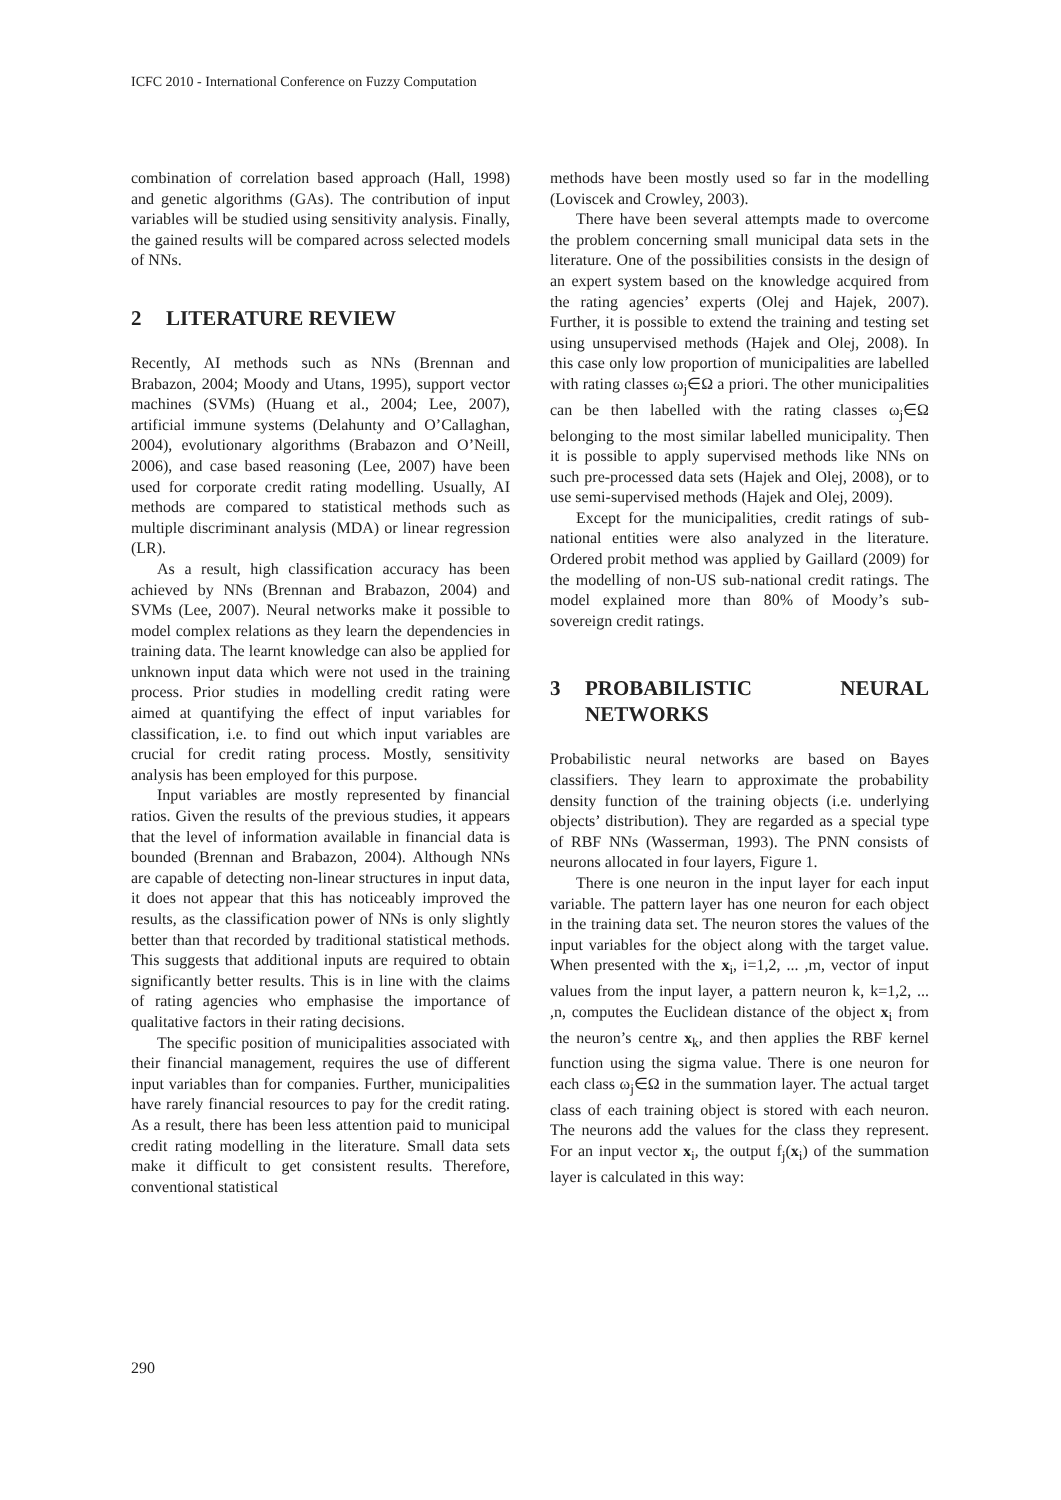ICFC 2010 - International Conference on Fuzzy Computation
combination of correlation based approach (Hall, 1998) and genetic algorithms (GAs). The contribution of input variables will be studied using sensitivity analysis. Finally, the gained results will be compared across selected models of NNs.
2 LITERATURE REVIEW
Recently, AI methods such as NNs (Brennan and Brabazon, 2004; Moody and Utans, 1995), support vector machines (SVMs) (Huang et al., 2004; Lee, 2007), artificial immune systems (Delahunty and O’Callaghan, 2004), evolutionary algorithms (Brabazon and O’Neill, 2006), and case based reasoning (Lee, 2007) have been used for corporate credit rating modelling. Usually, AI methods are compared to statistical methods such as multiple discriminant analysis (MDA) or linear regression (LR).
As a result, high classification accuracy has been achieved by NNs (Brennan and Brabazon, 2004) and SVMs (Lee, 2007). Neural networks make it possible to model complex relations as they learn the dependencies in training data. The learnt knowledge can also be applied for unknown input data which were not used in the training process. Prior studies in modelling credit rating were aimed at quantifying the effect of input variables for classification, i.e. to find out which input variables are crucial for credit rating process. Mostly, sensitivity analysis has been employed for this purpose.
Input variables are mostly represented by financial ratios. Given the results of the previous studies, it appears that the level of information available in financial data is bounded (Brennan and Brabazon, 2004). Although NNs are capable of detecting non-linear structures in input data, it does not appear that this has noticeably improved the results, as the classification power of NNs is only slightly better than that recorded by traditional statistical methods. This suggests that additional inputs are required to obtain significantly better results. This is in line with the claims of rating agencies who emphasise the importance of qualitative factors in their rating decisions.
The specific position of municipalities associated with their financial management, requires the use of different input variables than for companies. Further, municipalities have rarely financial resources to pay for the credit rating. As a result, there has been less attention paid to municipal credit rating modelling in the literature. Small data sets make it difficult to get consistent results. Therefore, conventional statistical
methods have been mostly used so far in the modelling (Loviscek and Crowley, 2003).
There have been several attempts made to overcome the problem concerning small municipal data sets in the literature. One of the possibilities consists in the design of an expert system based on the knowledge acquired from the rating agencies’ experts (Olej and Hajek, 2007). Further, it is possible to extend the training and testing set using unsupervised methods (Hajek and Olej, 2008). In this case only low proportion of municipalities are labelled with rating classes ω<sub>j</sub>∈Ω a priori. The other municipalities can be then labelled with the rating classes ω<sub>j</sub>∈Ω belonging to the most similar labelled municipality. Then it is possible to apply supervised methods like NNs on such pre-processed data sets (Hajek and Olej, 2008), or to use semi-supervised methods (Hajek and Olej, 2009).
Except for the municipalities, credit ratings of sub-national entities were also analyzed in the literature. Ordered probit method was applied by Gaillard (2009) for the modelling of non-US sub-national credit ratings. The model explained more than 80% of Moody’s sub-sovereign credit ratings.
3 PROBABILISTIC NEURAL NETWORKS
Probabilistic neural networks are based on Bayes classifiers. They learn to approximate the probability density function of the training objects (i.e. underlying objects’ distribution). They are regarded as a special type of RBF NNs (Wasserman, 1993). The PNN consists of neurons allocated in four layers, Figure 1.
There is one neuron in the input layer for each input variable. The pattern layer has one neuron for each object in the training data set. The neuron stores the values of the input variables for the object along with the target value. When presented with the x<sub>i</sub>, i=1,2, ... ,m, vector of input values from the input layer, a pattern neuron k, k=1,2, ... ,n, computes the Euclidean distance of the object x<sub>i</sub> from the neuron’s centre x<sub>k</sub>, and then applies the RBF kernel function using the sigma value. There is one neuron for each class ω<sub>j</sub>∈Ω in the summation layer. The actual target class of each training object is stored with each neuron. The neurons add the values for the class they represent. For an input vector x<sub>i</sub>, the output f<sub>j</sub>(x<sub>i</sub>) of the summation layer is calculated in this way:
290